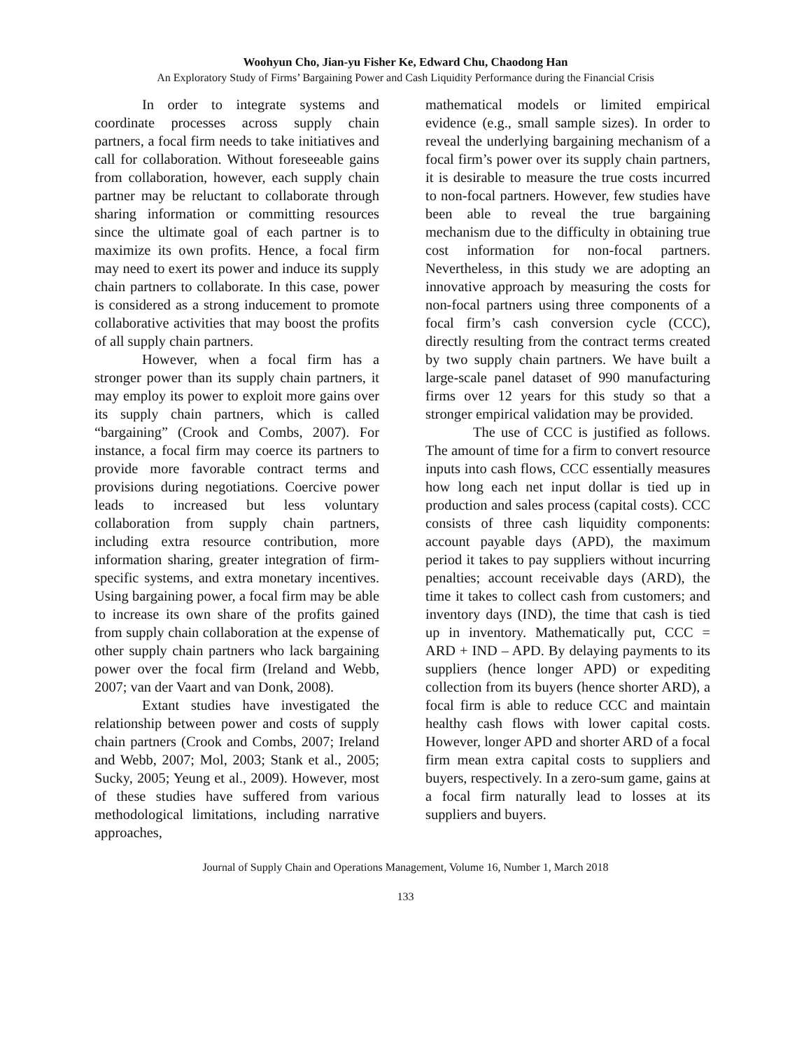Woohyun Cho, Jian-yu Fisher Ke, Edward Chu, Chaodong Han
An Exploratory Study of Firms’ Bargaining Power and Cash Liquidity Performance during the Financial Crisis
In order to integrate systems and coordinate processes across supply chain partners, a focal firm needs to take initiatives and call for collaboration. Without foreseeable gains from collaboration, however, each supply chain partner may be reluctant to collaborate through sharing information or committing resources since the ultimate goal of each partner is to maximize its own profits. Hence, a focal firm may need to exert its power and induce its supply chain partners to collaborate. In this case, power is considered as a strong inducement to promote collaborative activities that may boost the profits of all supply chain partners.
However, when a focal firm has a stronger power than its supply chain partners, it may employ its power to exploit more gains over its supply chain partners, which is called “bargaining” (Crook and Combs, 2007). For instance, a focal firm may coerce its partners to provide more favorable contract terms and provisions during negotiations. Coercive power leads to increased but less voluntary collaboration from supply chain partners, including extra resource contribution, more information sharing, greater integration of firm-specific systems, and extra monetary incentives. Using bargaining power, a focal firm may be able to increase its own share of the profits gained from supply chain collaboration at the expense of other supply chain partners who lack bargaining power over the focal firm (Ireland and Webb, 2007; van der Vaart and van Donk, 2008).
Extant studies have investigated the relationship between power and costs of supply chain partners (Crook and Combs, 2007; Ireland and Webb, 2007; Mol, 2003; Stank et al., 2005; Sucky, 2005; Yeung et al., 2009). However, most of these studies have suffered from various methodological limitations, including narrative approaches,
mathematical models or limited empirical evidence (e.g., small sample sizes). In order to reveal the underlying bargaining mechanism of a focal firm’s power over its supply chain partners, it is desirable to measure the true costs incurred to non-focal partners. However, few studies have been able to reveal the true bargaining mechanism due to the difficulty in obtaining true cost information for non-focal partners. Nevertheless, in this study we are adopting an innovative approach by measuring the costs for non-focal partners using three components of a focal firm’s cash conversion cycle (CCC), directly resulting from the contract terms created by two supply chain partners. We have built a large-scale panel dataset of 990 manufacturing firms over 12 years for this study so that a stronger empirical validation may be provided.
The use of CCC is justified as follows. The amount of time for a firm to convert resource inputs into cash flows, CCC essentially measures how long each net input dollar is tied up in production and sales process (capital costs). CCC consists of three cash liquidity components: account payable days (APD), the maximum period it takes to pay suppliers without incurring penalties; account receivable days (ARD), the time it takes to collect cash from customers; and inventory days (IND), the time that cash is tied up in inventory. Mathematically put, CCC = ARD + IND – APD. By delaying payments to its suppliers (hence longer APD) or expediting collection from its buyers (hence shorter ARD), a focal firm is able to reduce CCC and maintain healthy cash flows with lower capital costs. However, longer APD and shorter ARD of a focal firm mean extra capital costs to suppliers and buyers, respectively. In a zero-sum game, gains at a focal firm naturally lead to losses at its suppliers and buyers.
Journal of Supply Chain and Operations Management, Volume 16, Number 1, March 2018
133